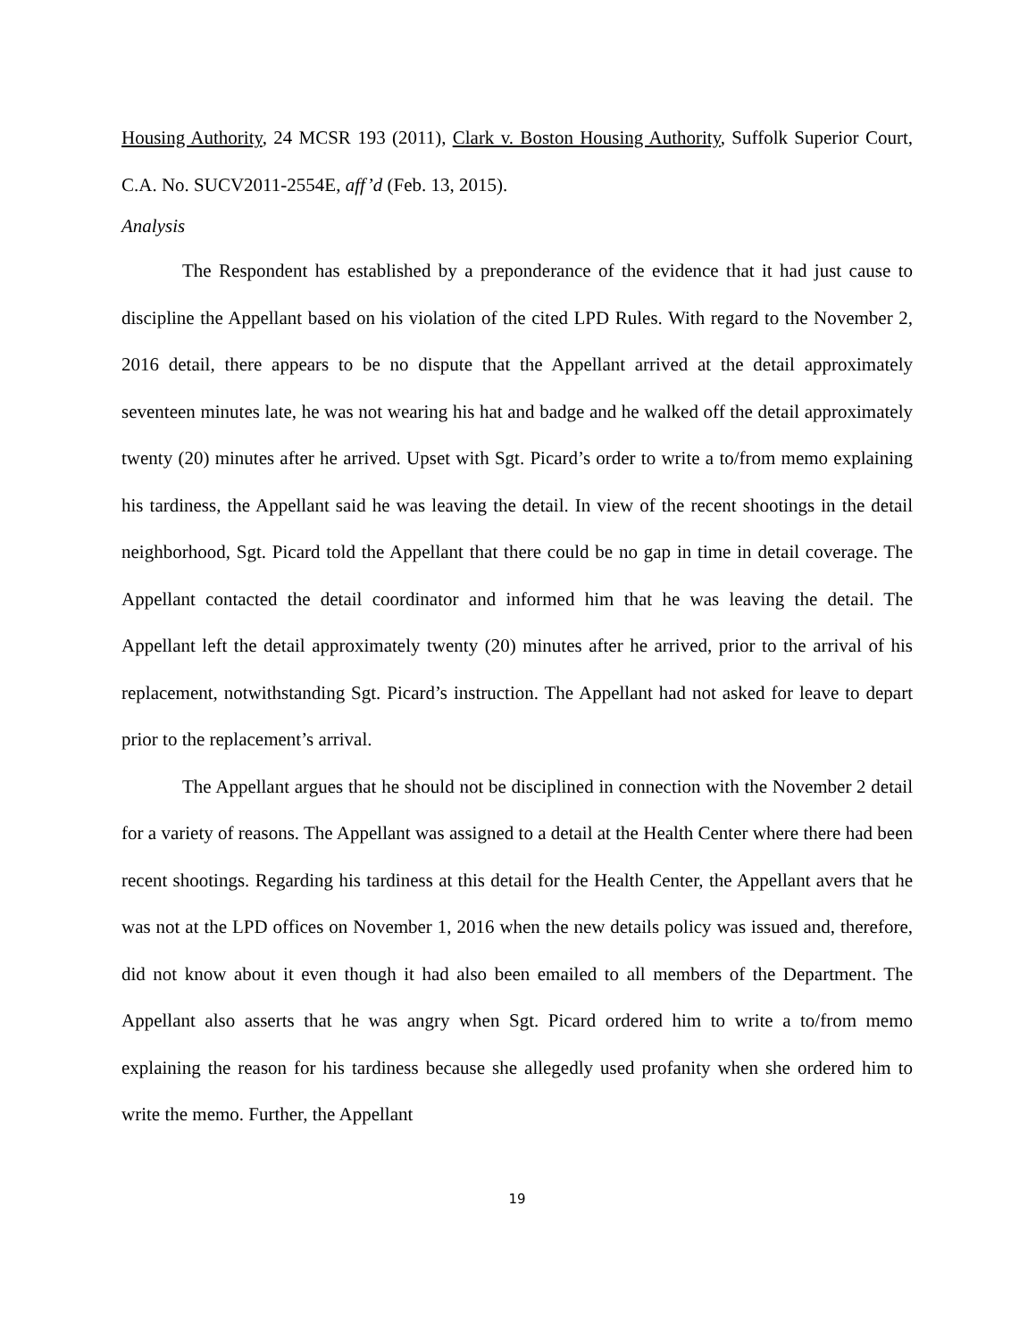Housing Authority, 24 MCSR 193 (2011), Clark v. Boston Housing Authority, Suffolk Superior Court, C.A. No. SUCV2011-2554E, aff’d (Feb. 13, 2015).
Analysis
The Respondent has established by a preponderance of the evidence that it had just cause to discipline the Appellant based on his violation of the cited LPD Rules. With regard to the November 2, 2016 detail, there appears to be no dispute that the Appellant arrived at the detail approximately seventeen minutes late, he was not wearing his hat and badge and he walked off the detail approximately twenty (20) minutes after he arrived. Upset with Sgt. Picard’s order to write a to/from memo explaining his tardiness, the Appellant said he was leaving the detail. In view of the recent shootings in the detail neighborhood, Sgt. Picard told the Appellant that there could be no gap in time in detail coverage. The Appellant contacted the detail coordinator and informed him that he was leaving the detail. The Appellant left the detail approximately twenty (20) minutes after he arrived, prior to the arrival of his replacement, notwithstanding Sgt. Picard’s instruction. The Appellant had not asked for leave to depart prior to the replacement’s arrival.
The Appellant argues that he should not be disciplined in connection with the November 2 detail for a variety of reasons. The Appellant was assigned to a detail at the Health Center where there had been recent shootings. Regarding his tardiness at this detail for the Health Center, the Appellant avers that he was not at the LPD offices on November 1, 2016 when the new details policy was issued and, therefore, did not know about it even though it had also been emailed to all members of the Department. The Appellant also asserts that he was angry when Sgt. Picard ordered him to write a to/from memo explaining the reason for his tardiness because she allegedly used profanity when she ordered him to write the memo. Further, the Appellant
19